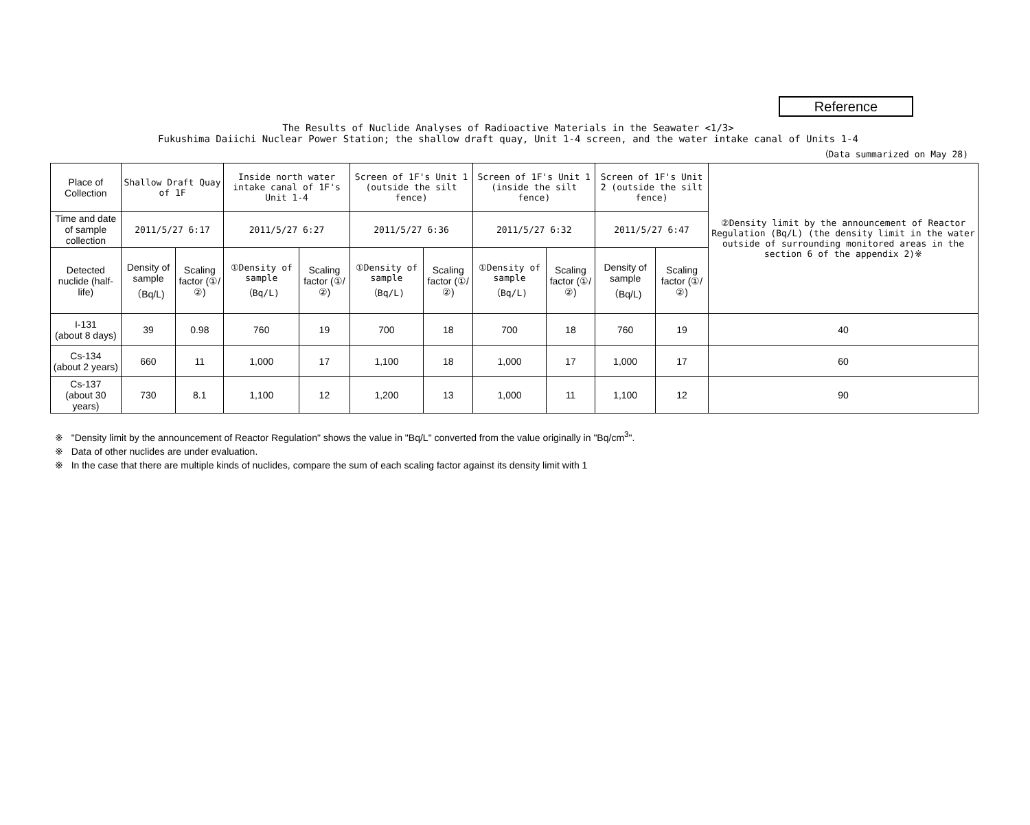Reference
The Results of Nuclide Analyses of Radioactive Materials in the Seawater <1/3>
Fukushima Daiichi Nuclear Power Station; the shallow draft quay, Unit 1-4 screen, and the water intake canal of Units 1-4
（Data summarized on May 28)
| Place of Collection | Shallow Draft Quay of 1F | | Inside north water intake canal of 1F's Unit 1-4 | | Screen of 1F's Unit 1 (outside the silt fence) | | Screen of 1F's Unit 1 (inside the silt fence) | | Screen of 1F's Unit 2 (outside the silt fence) | | ②Density limit by the announcement of Reactor Regulation (Bq/L) (the density limit in the water outside of surrounding monitored areas in the section 6 of the appendix 2)※ |
| Time and date of sample collection | 2011/5/27 6:17 | | 2011/5/27 6:27 | | 2011/5/27 6:36 | | 2011/5/27 6:32 | | 2011/5/27 6:47 | | |
| Detected nuclide (half-life) | Density of sample （Bq/L) | Scaling factor (①/②) | ①Density of sample （Bq/L) | Scaling factor (①/②) | ①Density of sample （Bq/L) | Scaling factor (①/②) | ①Density of sample （Bq/L) | Scaling factor (①/②) | Density of sample （Bq/L) | Scaling factor (①/②) | |
| I-131 (about 8 days) | 39 | 0.98 | 760 | 19 | 700 | 18 | 700 | 18 | 760 | 19 | 40 |
| Cs-134 (about 2 years) | 660 | 11 | 1,000 | 17 | 1,100 | 18 | 1,000 | 17 | 1,000 | 17 | 60 |
| Cs-137 (about 30 years) | 730 | 8.1 | 1,100 | 12 | 1,200 | 13 | 1,000 | 11 | 1,100 | 12 | 90 |
※ "Density limit by the announcement of Reactor Regulation" shows the value in "Bq/L" converted from the value originally in "Bq/cm<sup>3</sup>".
※ Data of other nuclides are under evaluation.
※ In the case that there are multiple kinds of nuclides, compare the sum of each scaling factor against its density limit with 1